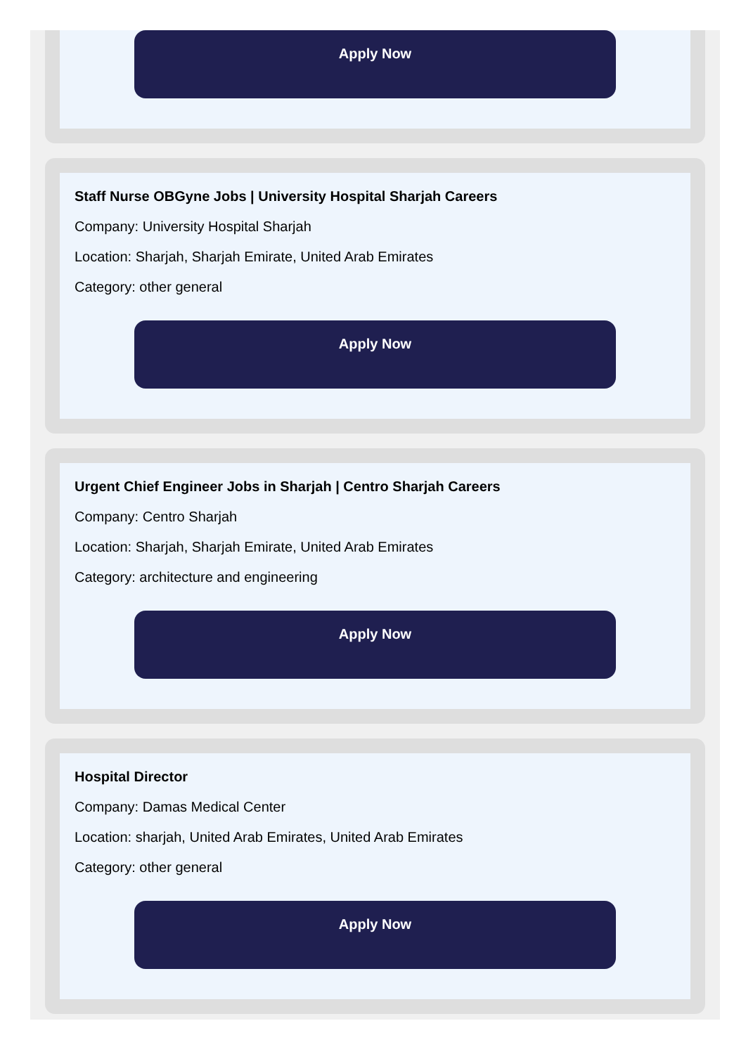Apply Now
Staff Nurse OBGyne Jobs | University Hospital Sharjah Careers
Company: University Hospital Sharjah
Location: Sharjah, Sharjah Emirate, United Arab Emirates
Category: other general
Apply Now
Urgent Chief Engineer Jobs in Sharjah | Centro Sharjah Careers
Company: Centro Sharjah
Location: Sharjah, Sharjah Emirate, United Arab Emirates
Category: architecture and engineering
Apply Now
Hospital Director
Company: Damas Medical Center
Location: sharjah, United Arab Emirates, United Arab Emirates
Category: other general
Apply Now